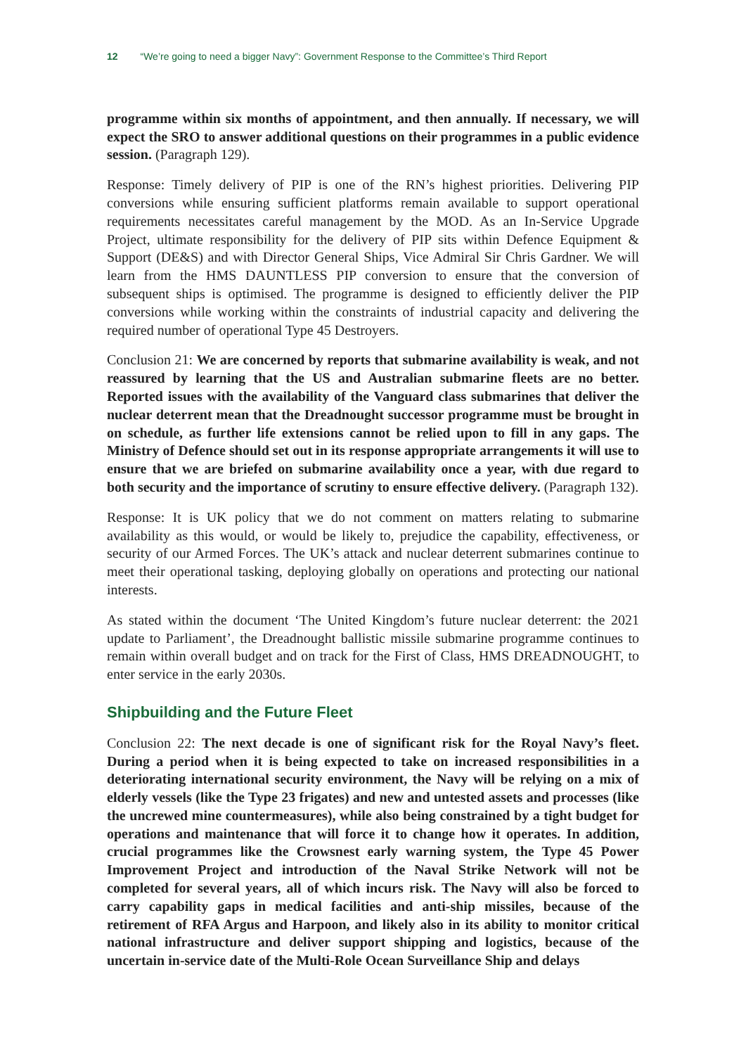12 “We’re going to need a bigger Navy”: Government Response to the Committee’s Third Report
programme within six months of appointment, and then annually. If necessary, we will expect the SRO to answer additional questions on their programmes in a public evidence session. (Paragraph 129).
Response: Timely delivery of PIP is one of the RN’s highest priorities. Delivering PIP conversions while ensuring sufficient platforms remain available to support operational requirements necessitates careful management by the MOD. As an In-Service Upgrade Project, ultimate responsibility for the delivery of PIP sits within Defence Equipment & Support (DE&S) and with Director General Ships, Vice Admiral Sir Chris Gardner. We will learn from the HMS DAUNTLESS PIP conversion to ensure that the conversion of subsequent ships is optimised. The programme is designed to efficiently deliver the PIP conversions while working within the constraints of industrial capacity and delivering the required number of operational Type 45 Destroyers.
Conclusion 21: We are concerned by reports that submarine availability is weak, and not reassured by learning that the US and Australian submarine fleets are no better. Reported issues with the availability of the Vanguard class submarines that deliver the nuclear deterrent mean that the Dreadnought successor programme must be brought in on schedule, as further life extensions cannot be relied upon to fill in any gaps. The Ministry of Defence should set out in its response appropriate arrangements it will use to ensure that we are briefed on submarine availability once a year, with due regard to both security and the importance of scrutiny to ensure effective delivery. (Paragraph 132).
Response: It is UK policy that we do not comment on matters relating to submarine availability as this would, or would be likely to, prejudice the capability, effectiveness, or security of our Armed Forces. The UK’s attack and nuclear deterrent submarines continue to meet their operational tasking, deploying globally on operations and protecting our national interests.
As stated within the document ‘The United Kingdom’s future nuclear deterrent: the 2021 update to Parliament’, the Dreadnought ballistic missile submarine programme continues to remain within overall budget and on track for the First of Class, HMS DREADNOUGHT, to enter service in the early 2030s.
Shipbuilding and the Future Fleet
Conclusion 22: The next decade is one of significant risk for the Royal Navy’s fleet. During a period when it is being expected to take on increased responsibilities in a deteriorating international security environment, the Navy will be relying on a mix of elderly vessels (like the Type 23 frigates) and new and untested assets and processes (like the uncrewed mine countermeasures), while also being constrained by a tight budget for operations and maintenance that will force it to change how it operates. In addition, crucial programmes like the Crowsnest early warning system, the Type 45 Power Improvement Project and introduction of the Naval Strike Network will not be completed for several years, all of which incurs risk. The Navy will also be forced to carry capability gaps in medical facilities and anti-ship missiles, because of the retirement of RFA Argus and Harpoon, and likely also in its ability to monitor critical national infrastructure and deliver support shipping and logistics, because of the uncertain in-service date of the Multi-Role Ocean Surveillance Ship and delays